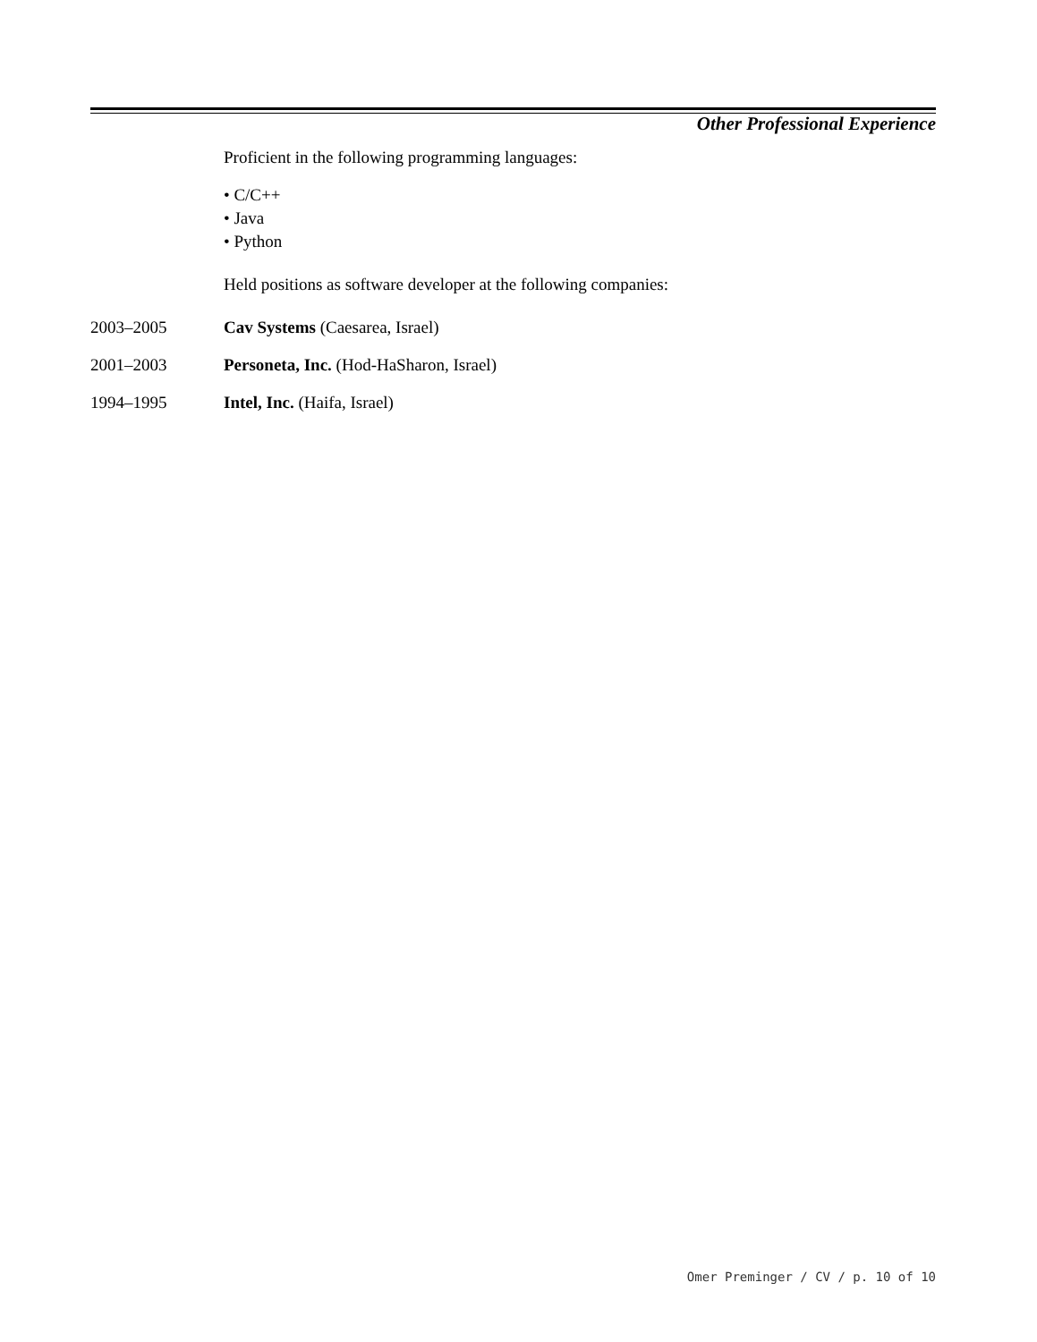Other Professional Experience
Proficient in the following programming languages:
• C/C++
• Java
• Python
Held positions as software developer at the following companies:
2003–2005 Cav Systems (Caesarea, Israel)
2001–2003 Personeta, Inc. (Hod-HaSharon, Israel)
1994–1995 Intel, Inc. (Haifa, Israel)
Omer Preminger / CV / p. 10 of 10